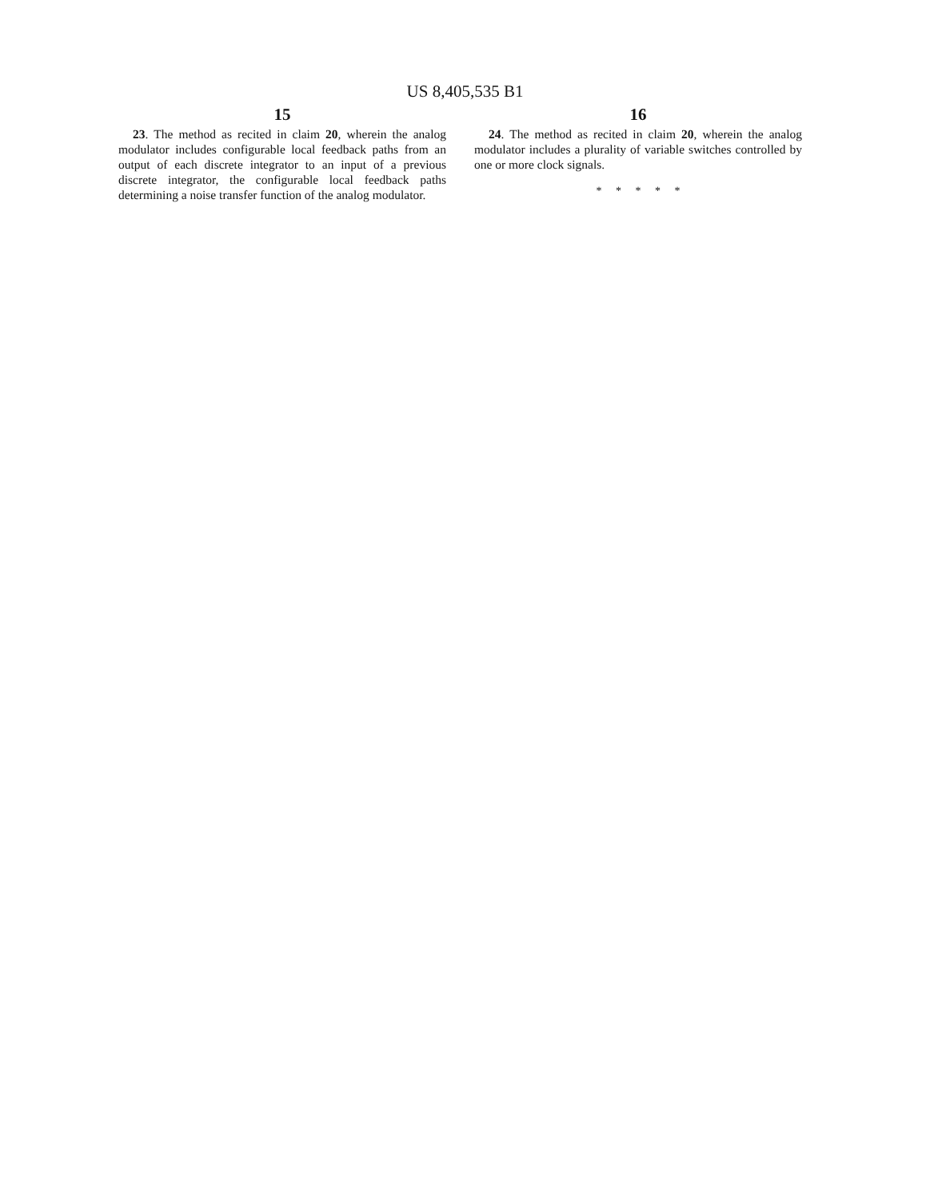US 8,405,535 B1
15
23. The method as recited in claim 20, wherein the analog modulator includes configurable local feedback paths from an output of each discrete integrator to an input of a previous discrete integrator, the configurable local feedback paths determining a noise transfer function of the analog modulator.
16
24. The method as recited in claim 20, wherein the analog modulator includes a plurality of variable switches controlled by one or more clock signals.
* * * * *